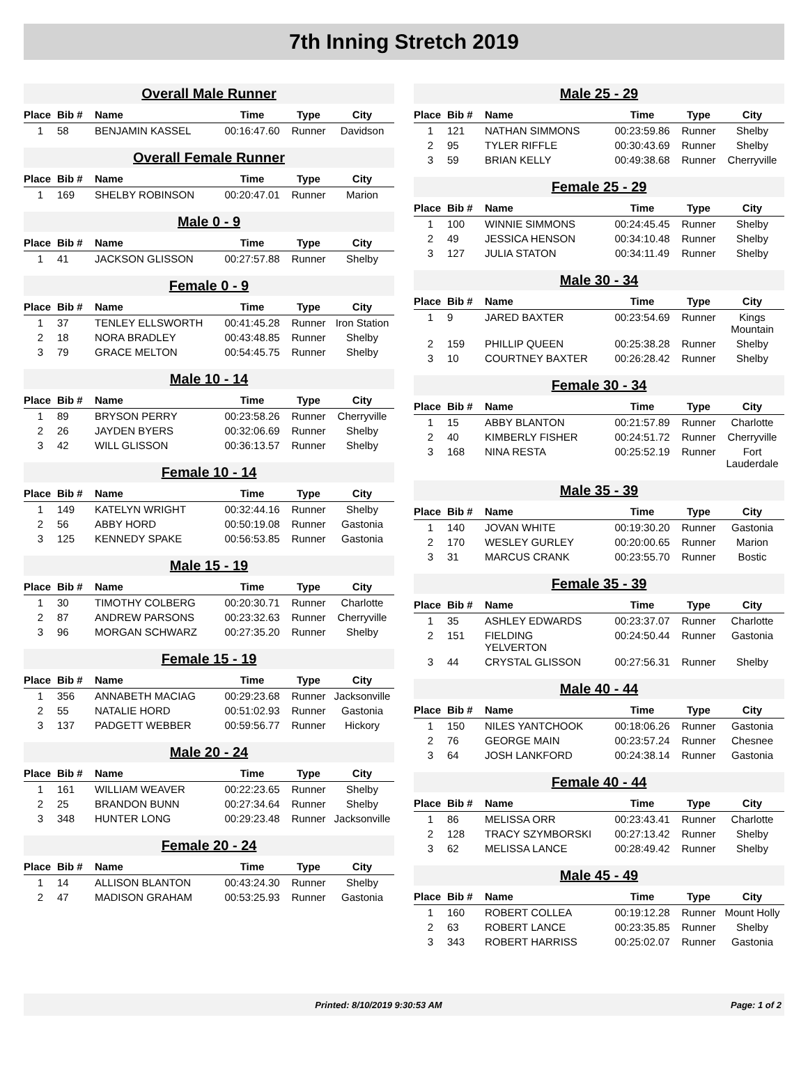7th Inning Stretch 2019
Overall Male Runner
| Place | Bib # | Name | Time | Type | City |
| --- | --- | --- | --- | --- | --- |
| 1 | 58 | BENJAMIN KASSEL | 00:16:47.60 | Runner | Davidson |
Overall Female Runner
| Place | Bib # | Name | Time | Type | City |
| --- | --- | --- | --- | --- | --- |
| 1 | 169 | SHELBY ROBINSON | 00:20:47.01 | Runner | Marion |
Male 0 - 9
| Place | Bib # | Name | Time | Type | City |
| --- | --- | --- | --- | --- | --- |
| 1 | 41 | JACKSON GLISSON | 00:27:57.88 | Runner | Shelby |
Female 0 - 9
| Place | Bib # | Name | Time | Type | City |
| --- | --- | --- | --- | --- | --- |
| 1 | 37 | TENLEY ELLSWORTH | 00:41:45.28 | Runner | Iron Station |
| 2 | 18 | NORA BRADLEY | 00:43:48.85 | Runner | Shelby |
| 3 | 79 | GRACE MELTON | 00:54:45.75 | Runner | Shelby |
Male 10 - 14
| Place | Bib # | Name | Time | Type | City |
| --- | --- | --- | --- | --- | --- |
| 1 | 89 | BRYSON PERRY | 00:23:58.26 | Runner | Cherryville |
| 2 | 26 | JAYDEN BYERS | 00:32:06.69 | Runner | Shelby |
| 3 | 42 | WILL GLISSON | 00:36:13.57 | Runner | Shelby |
Female 10 - 14
| Place | Bib # | Name | Time | Type | City |
| --- | --- | --- | --- | --- | --- |
| 1 | 149 | KATELYN WRIGHT | 00:32:44.16 | Runner | Shelby |
| 2 | 56 | ABBY HORD | 00:50:19.08 | Runner | Gastonia |
| 3 | 125 | KENNEDY SPAKE | 00:56:53.85 | Runner | Gastonia |
Male 15 - 19
| Place | Bib # | Name | Time | Type | City |
| --- | --- | --- | --- | --- | --- |
| 1 | 30 | TIMOTHY COLBERG | 00:20:30.71 | Runner | Charlotte |
| 2 | 87 | ANDREW PARSONS | 00:23:32.63 | Runner | Cherryville |
| 3 | 96 | MORGAN SCHWARZ | 00:27:35.20 | Runner | Shelby |
Female 15 - 19
| Place | Bib # | Name | Time | Type | City |
| --- | --- | --- | --- | --- | --- |
| 1 | 356 | ANNABETH MACIAG | 00:29:23.68 | Runner | Jacksonville |
| 2 | 55 | NATALIE HORD | 00:51:02.93 | Runner | Gastonia |
| 3 | 137 | PADGETT WEBBER | 00:59:56.77 | Runner | Hickory |
Male 20 - 24
| Place | Bib # | Name | Time | Type | City |
| --- | --- | --- | --- | --- | --- |
| 1 | 161 | WILLIAM WEAVER | 00:22:23.65 | Runner | Shelby |
| 2 | 25 | BRANDON BUNN | 00:27:34.64 | Runner | Shelby |
| 3 | 348 | HUNTER LONG | 00:29:23.48 | Runner | Jacksonville |
Female 20 - 24
| Place | Bib # | Name | Time | Type | City |
| --- | --- | --- | --- | --- | --- |
| 1 | 14 | ALLISON BLANTON | 00:43:24.30 | Runner | Shelby |
| 2 | 47 | MADISON GRAHAM | 00:53:25.93 | Runner | Gastonia |
Male 25 - 29
| Place | Bib # | Name | Time | Type | City |
| --- | --- | --- | --- | --- | --- |
| 1 | 121 | NATHAN SIMMONS | 00:23:59.86 | Runner | Shelby |
| 2 | 95 | TYLER RIFFLE | 00:30:43.69 | Runner | Shelby |
| 3 | 59 | BRIAN KELLY | 00:49:38.68 | Runner | Cherryville |
Female 25 - 29
| Place | Bib # | Name | Time | Type | City |
| --- | --- | --- | --- | --- | --- |
| 1 | 100 | WINNIE SIMMONS | 00:24:45.45 | Runner | Shelby |
| 2 | 49 | JESSICA HENSON | 00:34:10.48 | Runner | Shelby |
| 3 | 127 | JULIA STATON | 00:34:11.49 | Runner | Shelby |
Male 30 - 34
| Place | Bib # | Name | Time | Type | City |
| --- | --- | --- | --- | --- | --- |
| 1 | 9 | JARED BAXTER | 00:23:54.69 | Runner | Kings Mountain |
| 2 | 159 | PHILLIP QUEEN | 00:25:38.28 | Runner | Shelby |
| 3 | 10 | COURTNEY BAXTER | 00:26:28.42 | Runner | Shelby |
Female 30 - 34
| Place | Bib # | Name | Time | Type | City |
| --- | --- | --- | --- | --- | --- |
| 1 | 15 | ABBY BLANTON | 00:21:57.89 | Runner | Charlotte |
| 2 | 40 | KIMBERLY FISHER | 00:24:51.72 | Runner | Cherryville |
| 3 | 168 | NINA RESTA | 00:25:52.19 | Runner | Fort Lauderdale |
Male 35 - 39
| Place | Bib # | Name | Time | Type | City |
| --- | --- | --- | --- | --- | --- |
| 1 | 140 | JOVAN WHITE | 00:19:30.20 | Runner | Gastonia |
| 2 | 170 | WESLEY GURLEY | 00:20:00.65 | Runner | Marion |
| 3 | 31 | MARCUS CRANK | 00:23:55.70 | Runner | Bostic |
Female 35 - 39
| Place | Bib # | Name | Time | Type | City |
| --- | --- | --- | --- | --- | --- |
| 1 | 35 | ASHLEY EDWARDS | 00:23:37.07 | Runner | Charlotte |
| 2 | 151 | FIELDING YELVERTON | 00:24:50.44 | Runner | Gastonia |
| 3 | 44 | CRYSTAL GLISSON | 00:27:56.31 | Runner | Shelby |
Male 40 - 44
| Place | Bib # | Name | Time | Type | City |
| --- | --- | --- | --- | --- | --- |
| 1 | 150 | NILES YANTCHOOK | 00:18:06.26 | Runner | Gastonia |
| 2 | 76 | GEORGE MAIN | 00:23:57.24 | Runner | Chesnee |
| 3 | 64 | JOSH LANKFORD | 00:24:38.14 | Runner | Gastonia |
Female 40 - 44
| Place | Bib # | Name | Time | Type | City |
| --- | --- | --- | --- | --- | --- |
| 1 | 86 | MELISSA ORR | 00:23:43.41 | Runner | Charlotte |
| 2 | 128 | TRACY SZYMBORSKI | 00:27:13.42 | Runner | Shelby |
| 3 | 62 | MELISSA LANCE | 00:28:49.42 | Runner | Shelby |
Male 45 - 49
| Place | Bib # | Name | Time | Type | City |
| --- | --- | --- | --- | --- | --- |
| 1 | 160 | ROBERT COLLEA | 00:19:12.28 | Runner | Mount Holly |
| 2 | 63 | ROBERT LANCE | 00:23:35.85 | Runner | Shelby |
| 3 | 343 | ROBERT HARRISS | 00:25:02.07 | Runner | Gastonia |
Printed: 8/10/2019 9:30:53 AM Page: 1 of 2